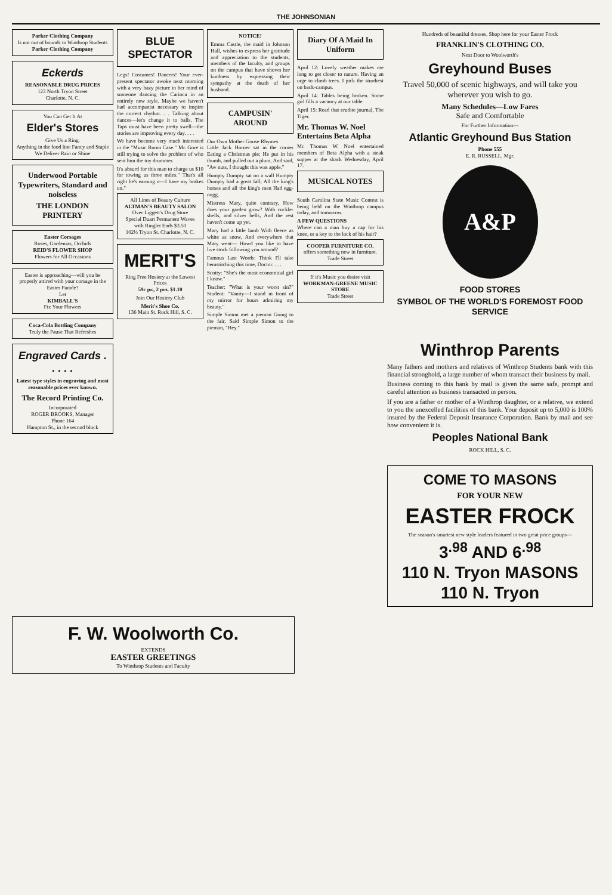THE JOHNSONIAN
Parker Clothing Company
Is not out of bounds to Winthrop Students
Parker Clothing Company
Eckerds
REASONABLE DRUG PRICES
123 North Tryon Street
Charlotte, N. C.
You Can Get It At
Elder's Stores
Give Us a Ring.
Anything in the food line Fancy and Staple
We Deliver Rain or Shine
Underwood Portable Typewriters, Standard and noiseless
THE LONDON PRINTERY
Easter Corsages
Roses, Gardenias, Orchids
REID'S FLOWER SHOP
Flowers for All Occasions
Easter is approaching—will you be properly attired with your corsage in the Easter Parade?
Let
KIMBALL'S
Fix Your Flowers
Coca-Cola Bottling Company
Truly the Pause That Refreshes
Engraved Cards . . . . .
Latest type styles in engraving and most reasonable prices ever known.
The Record Printing Co.
Incorporated
ROGER BROOKS, Manager
Phone 164
Hampton St., in the second block
BLUE SPECTATOR
Legs! Costumes! Dancers! Your ever-present spectator awoke next morning with a very hazy picture in her mind of someone dancing the Carioca in an entirely new style. Maybe we haven't had accompanist necessary to inspire the correct rhythm. . . Talking about dances—let's change it to balls. The Taps must have been pretty swell—the stories are improving every day. . . .
We have become very much interested in the "Music Room Case." Mr. Gore is still trying to solve the problem of who sent him the toy drummer.
It's absurd for this man to charge us $10 for towing us three miles." That's all right he's earning it—I have my brakes on."
All Lines of Beauty Culture
ALTMAN'S BEAUTY SALON
Over Liggett's Drug Store
Special Duart Permanent Waves with Ringlet Ends $3.50
102½ Tryon St. Charlotte, N. C.
MERIT'S
Ring Free Hosiery at the Lowest Prices
59c pr., 2 prs. $1.10
Join Our Hosiery Club
Merit's Shoe Co.
136 Main St. Rock Hill, S. C.
NOTICE!
Emma Castle, the maid in Johnson Hall, wishes to express her gratitude and appreciation to the students, members of the faculty, and groups on the campus that have shown her kindness by expressing their sympathy at the death of her husband.
CAMPUSIN' AROUND
Our Own Mother Goose Rhymes
Little Jack Horner sat in the corner Eating a Christmas pie; He put in his thumb, and pulled out a plum, And said, "Aw nuts, I thought this was apple."
Humpty Dumpty sat on a wall Humpty Dumpty had a great fall; All the king's horses and all the king's men Had egg-nogg.
Mistress Mary, quite contrary, How does your garden grow? With cockle-shells, and silver bells, And the rest haven't come up yet.
Mary had a little lamb With fleece as white as snow, And everywhere that Mary went— Howd you like to have live stock following you around?
Famous Last Words: Think I'll take hemstitching this time, Doctor. . . .
Scotty: "She's the most economical girl I know."
Teacher: "What is your worst sin?" Student: "Vanity—I stand in front of my mirror for hours admiring my beauty."
Simple Simon met a pieman Going to the fair, Said Simple Simon to the pieman, "Hey."
Diary Of A Maid In Uniform
April 12: Lovely weather makes me long to get closer to nature. Having an urge to climb trees. I pick the sturdiest on back-campus.
April 14: Tables being broken. Some girl fills a vacancy at our table.
April 15: Read that erudite journal, The Tiger.
Mr. Thomas W. Noel Entertains Beta Alpha
Mr. Thomas W. Noel entertained members of Beta Alpha with a steak supper at the shack Wednesday, April 17.
MUSICAL NOTES
South Carolina State Music Contest is being held on the Winthrop campus today, and tomorrow.
A FEW QUESTIONS
Where can a man buy a cap for his knee, or a key to the lock of his hair?
COOPER FURNITURE CO.
offers something new in furniture.
Trade Street
If it's Music you desire visit
WORKMAN-GREENE MUSIC STORE
Trade Street
Hundreds of beautiful dresses. Shop here for your Easter Frock
FRANKLIN'S CLOTHING CO.
Next Door to Woolworth's
Greyhound Buses
Travel 50,000 of scenic highways, and will take you wherever you wish to go.
Many Schedules—Low Fares
Safe and Comfortable
For Further Information—
Atlantic Greyhound Bus Station
Phone 555
E. R. RUSSELL, Mgr.
A&P
FOOD STORES
SYMBOL OF THE WORLD'S FOREMOST FOOD SERVICE
Winthrop Parents
Many fathers and mothers and relatives of Winthrop Students bank with this financial stronghold, a large number of whom transact their business by mail.
Business coming to this bank by mail is given the same safe, prompt and careful attention as business transacted in person.
If you are a father or mother of a Winthrop daughter, or a relative, we extend to you the unexcelled facilities of this bank. Your deposit up to 5,000 is 100% insured by the Federal Deposit Insurance Corporation. Bank by mail and see how convenient it is.
Peoples National Bank
ROCK HILL, S. C.
COME TO MASONS
FOR YOUR NEW
EASTER FROCK
The season's smartest new style leaders featured in two great price groups—
3<sup>.98</sup> AND 6<sup>.98</sup>
110 N. Tryon MASONS 110 N. Tryon
F. W. Woolworth Co.
EXTENDS
EASTER GREETINGS
To Winthrop Students and Faculty